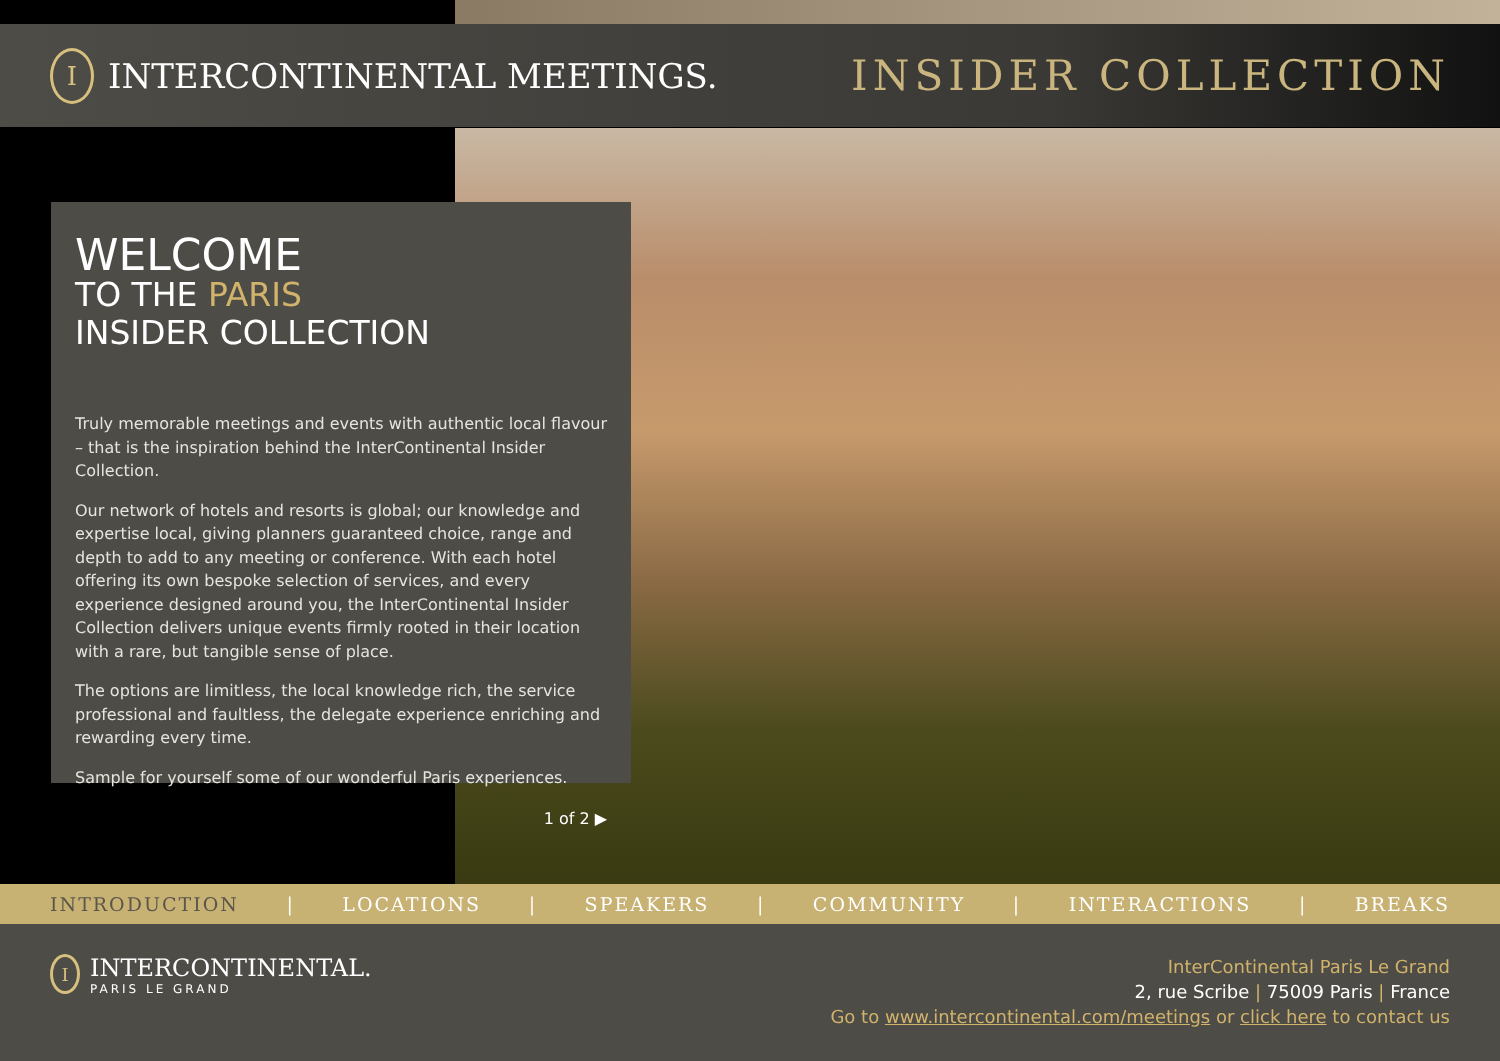I INTERCONTINENTAL MEETINGS.
INSIDER COLLECTION
WELCOME
TO THE PARIS
INSIDER COLLECTION
Truly memorable meetings and events with authentic local flavour – that is the inspiration behind the InterContinental Insider Collection.
Our network of hotels and resorts is global; our knowledge and expertise local, giving planners guaranteed choice, range and depth to add to any meeting or conference. With each hotel offering its own bespoke selection of services, and every experience designed around you, the InterContinental Insider Collection delivers unique events firmly rooted in their location with a rare, but tangible sense of place.
The options are limitless, the local knowledge rich, the service professional and faultless, the delegate experience enriching and rewarding every time.
Sample for yourself some of our wonderful Paris experiences.
1 of 2 ▶
INTRODUCTION | LOCATIONS | SPEAKERS | COMMUNITY | INTERACTIONS | BREAKS
I
INTERCONTINENTAL.
PARIS LE GRAND
InterContinental Paris Le Grand
2, rue Scribe | 75009 Paris | France
Go to www.intercontinental.com/meetings or click here to contact us